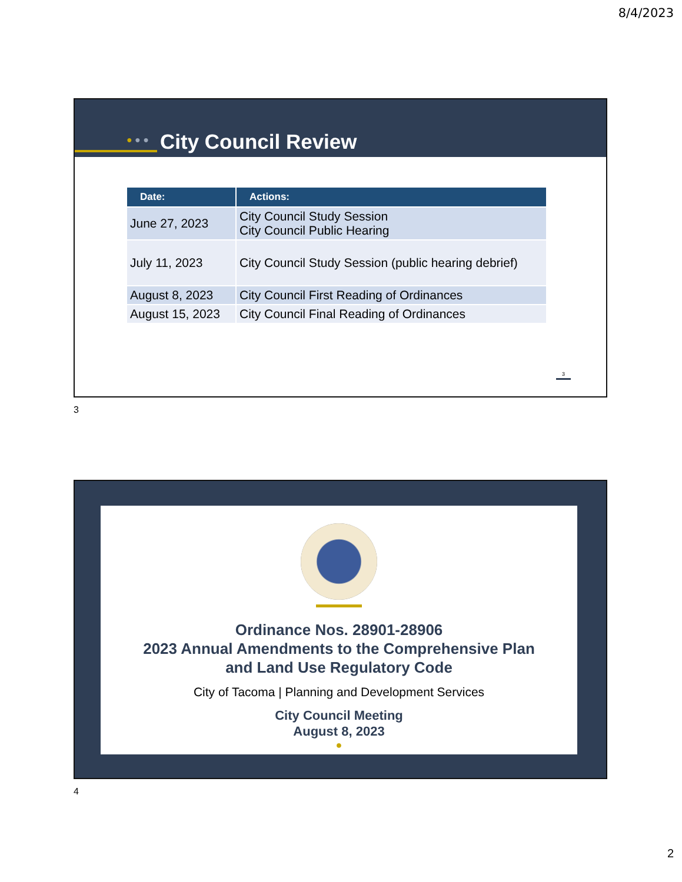8/4/2023
● ● ● City Council Review
| Date: | Actions: |
| --- | --- |
| June 27, 2023 | City Council Study Session City Council Public Hearing |
| July 11, 2023 | City Council Study Session (public hearing debrief) |
| August 8, 2023 | City Council First Reading of Ordinances |
| August 15, 2023 | City Council Final Reading of Ordinances |
3
3
Ordinance Nos. 28901-28906
2023 Annual Amendments to the Comprehensive Plan
and Land Use Regulatory Code
City of Tacoma | Planning and Development Services
City Council Meeting
August 8, 2023
●
4
2